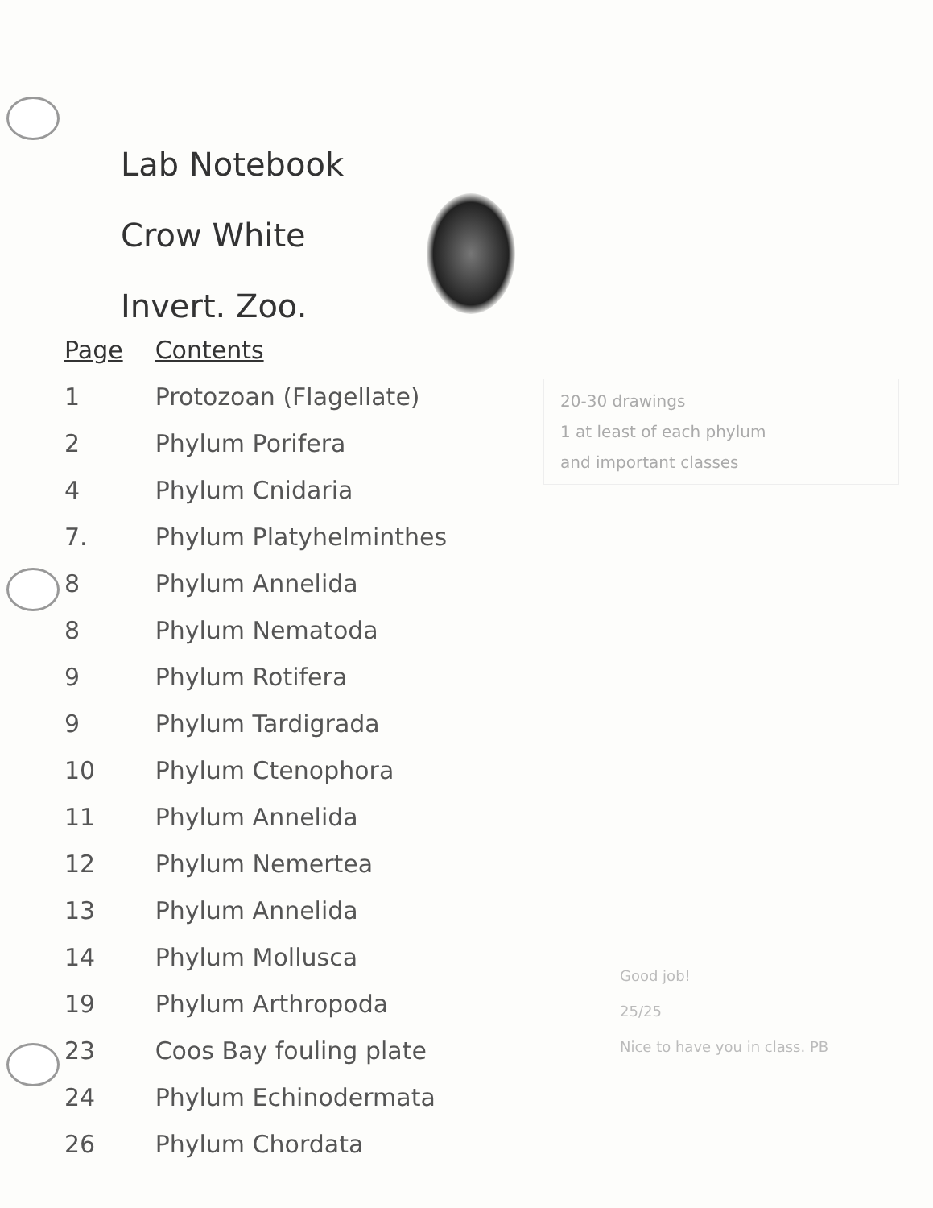Lab Notebook
Crow White
Invert. Zoo.
| Page | Contents |
| --- | --- |
| 1 | Protozoan (Flagellate) |
| 2 | Phylum Porifera |
| 4 | Phylum Cnidaria |
| 7. | Phylum Platyhelminthes |
| 8 | Phylum Annelida |
| 8 | Phylum Nematoda |
| 9 | Phylum Rotifera |
| 9 | Phylum Tardigrada |
| 10 | Phylum Ctenophora |
| 11 | Phylum Annelida |
| 12 | Phylum Nemertea |
| 13 | Phylum Annelida |
| 14 | Phylum Mollusca |
| 19 | Phylum Arthropoda |
| 23 | Coos Bay fouling plate |
| 24 | Phylum Echinodermata |
| 26 | Phylum Chordata |
20-30 drawings
1 at least of each phylum
and important classes
Good job!
25/25
Nice to have you in class. PB